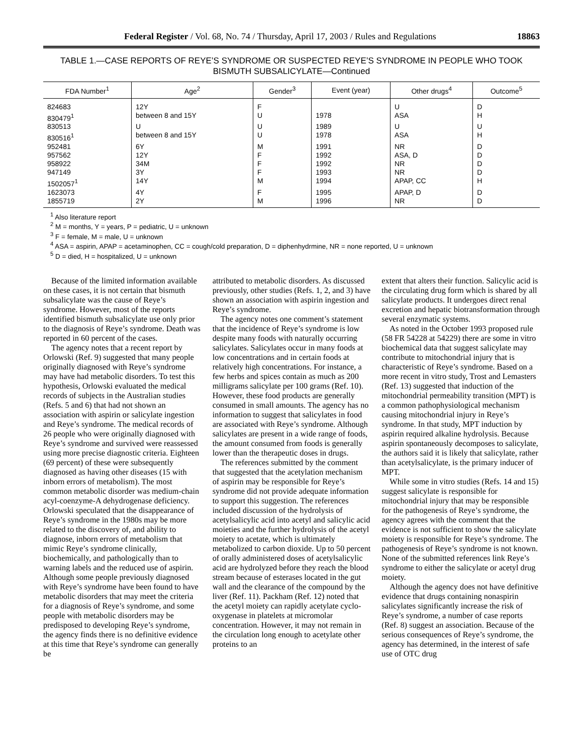Federal Register / Vol. 68, No. 74 / Thursday, April 17, 2003 / Rules and Regulations 18863
TABLE 1.—CASE REPORTS OF REYE’S SYNDROME OR SUSPECTED REYE’S SYNDROME IN PEOPLE WHO TOOK BISMUTH SUBSALICYLATE—Continued
| FDA Number<sup>1</sup> | Age<sup>2</sup> | Gender<sup>3</sup> | Event (year) | Other drugs<sup>4</sup> | Outcome<sup>5</sup> |
| --- | --- | --- | --- | --- | --- |
| 824683 | 12Y | F | | U | D |
| 830479<sup>1</sup> | between 8 and 15Y | U | 1978 | ASA | H |
| 830513 | U | U | 1989 | U | U |
| 830516<sup>1</sup> | between 8 and 15Y | U | 1978 | ASA | H |
| 952481 | 6Y | M | 1991 | NR | D |
| 957562 | 12Y | F | 1992 | ASA, D | D |
| 958922 | 34M | F | 1992 | NR | D |
| 947149 | 3Y | F | 1993 | NR | D |
| 1502057<sup>1</sup> | 14Y | M | 1994 | APAP, CC | H |
| 1623073 | 4Y | F | 1995 | APAP, D | D |
| 1855719 | 2Y | M | 1996 | NR | D |
<sup>1</sup> Also literature report
<sup>2</sup> M = months, Y = years, P = pediatric, U = unknown
<sup>3</sup> F = female, M = male, U = unknown
<sup>4</sup> ASA = aspirin, APAP = acetaminophen, CC = cough/cold preparation, D = diphenhydrmine, NR = none reported, U = unknown
<sup>5</sup> D = died, H = hospitalized, U = unknown
Because of the limited information available on these cases, it is not certain that bismuth subsalicylate was the cause of Reye’s syndrome. However, most of the reports identified bismuth subsalicylate use only prior to the diagnosis of Reye’s syndrome. Death was reported in 60 percent of the cases.
The agency notes that a recent report by Orlowski (Ref. 9) suggested that many people originally diagnosed with Reye’s syndrome may have had metabolic disorders. To test this hypothesis, Orlowski evaluated the medical records of subjects in the Australian studies (Refs. 5 and 6) that had not shown an association with aspirin or salicylate ingestion and Reye’s syndrome. The medical records of 26 people who were originally diagnosed with Reye’s syndrome and survived were reassessed using more precise diagnostic criteria. Eighteen (69 percent) of these were subsequently diagnosed as having other diseases (15 with inborn errors of metabolism). The most common metabolic disorder was medium-chain acyl-coenzyme-A dehydrogenase deficiency. Orlowski speculated that the disappearance of Reye’s syndrome in the 1980s may be more related to the discovery of, and ability to diagnose, inborn errors of metabolism that mimic Reye’s syndrome clinically, biochemically, and pathologically than to warning labels and the reduced use of aspirin. Although some people previously diagnosed with Reye’s syndrome have been found to have metabolic disorders that may meet the criteria for a diagnosis of Reye’s syndrome, and some people with metabolic disorders may be predisposed to developing Reye’s syndrome, the agency finds there is no definitive evidence at this time that Reye’s syndrome can generally be
attributed to metabolic disorders. As discussed previously, other studies (Refs. 1, 2, and 3) have shown an association with aspirin ingestion and Reye’s syndrome.
The agency notes one comment’s statement that the incidence of Reye’s syndrome is low despite many foods with naturally occurring salicylates. Salicylates occur in many foods at low concentrations and in certain foods at relatively high concentrations. For instance, a few herbs and spices contain as much as 200 milligrams salicylate per 100 grams (Ref. 10). However, these food products are generally consumed in small amounts. The agency has no information to suggest that salicylates in food are associated with Reye’s syndrome. Although salicylates are present in a wide range of foods, the amount consumed from foods is generally lower than the therapeutic doses in drugs.
The references submitted by the comment that suggested that the acetylation mechanism of aspirin may be responsible for Reye’s syndrome did not provide adequate information to support this suggestion. The references included discussion of the hydrolysis of acetylsalicylic acid into acetyl and salicylic acid moieties and the further hydrolysis of the acetyl moiety to acetate, which is ultimately metabolized to carbon dioxide. Up to 50 percent of orally administered doses of acetylsalicylic acid are hydrolyzed before they reach the blood stream because of esterases located in the gut wall and the clearance of the compound by the liver (Ref. 11). Packham (Ref. 12) noted that the acetyl moiety can rapidly acetylate cyclo-oxygenase in platelets at micromolar concentration. However, it may not remain in the circulation long enough to acetylate other proteins to an
extent that alters their function. Salicylic acid is the circulating drug form which is shared by all salicylate products. It undergoes direct renal excretion and hepatic biotransformation through several enzymatic systems.
As noted in the October 1993 proposed rule (58 FR 54228 at 54229) there are some in vitro biochemical data that suggest salicylate may contribute to mitochondrial injury that is characteristic of Reye’s syndrome. Based on a more recent in vitro study, Trost and Lemasters (Ref. 13) suggested that induction of the mitochondrial permeability transition (MPT) is a common pathophysiological mechanism causing mitochondrial injury in Reye’s syndrome. In that study, MPT induction by aspirin required alkaline hydrolysis. Because aspirin spontaneously decomposes to salicylate, the authors said it is likely that salicylate, rather than acetylsalicylate, is the primary inducer of MPT.
While some in vitro studies (Refs. 14 and 15) suggest salicylate is responsible for mitochondrial injury that may be responsible for the pathogenesis of Reye’s syndrome, the agency agrees with the comment that the evidence is not sufficient to show the salicylate moiety is responsible for Reye’s syndrome. The pathogenesis of Reye’s syndrome is not known. None of the submitted references link Reye’s syndrome to either the salicylate or acetyl drug moiety.
Although the agency does not have definitive evidence that drugs containing nonaspirin salicylates significantly increase the risk of Reye’s syndrome, a number of case reports (Ref. 8) suggest an association. Because of the serious consequences of Reye’s syndrome, the agency has determined, in the interest of safe use of OTC drug